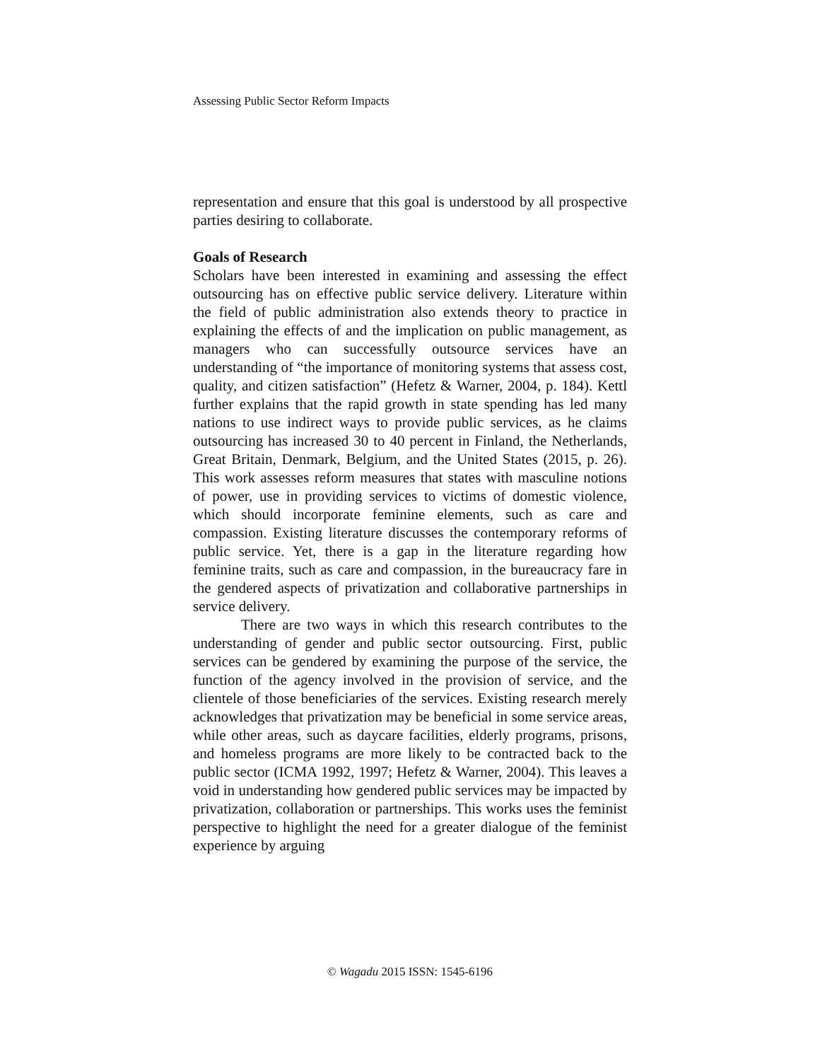Assessing Public Sector Reform Impacts
representation and ensure that this goal is understood by all prospective parties desiring to collaborate.
Goals of Research
Scholars have been interested in examining and assessing the effect outsourcing has on effective public service delivery. Literature within the field of public administration also extends theory to practice in explaining the effects of and the implication on public management, as managers who can successfully outsource services have an understanding of “the importance of monitoring systems that assess cost, quality, and citizen satisfaction” (Hefetz & Warner, 2004, p. 184). Kettl further explains that the rapid growth in state spending has led many nations to use indirect ways to provide public services, as he claims outsourcing has increased 30 to 40 percent in Finland, the Netherlands, Great Britain, Denmark, Belgium, and the United States (2015, p. 26). This work assesses reform measures that states with masculine notions of power, use in providing services to victims of domestic violence, which should incorporate feminine elements, such as care and compassion. Existing literature discusses the contemporary reforms of public service. Yet, there is a gap in the literature regarding how feminine traits, such as care and compassion, in the bureaucracy fare in the gendered aspects of privatization and collaborative partnerships in service delivery.
There are two ways in which this research contributes to the understanding of gender and public sector outsourcing. First, public services can be gendered by examining the purpose of the service, the function of the agency involved in the provision of service, and the clientele of those beneficiaries of the services. Existing research merely acknowledges that privatization may be beneficial in some service areas, while other areas, such as daycare facilities, elderly programs, prisons, and homeless programs are more likely to be contracted back to the public sector (ICMA 1992, 1997; Hefetz & Warner, 2004). This leaves a void in understanding how gendered public services may be impacted by privatization, collaboration or partnerships. This works uses the feminist perspective to highlight the need for a greater dialogue of the feminist experience by arguing
© Wagadu 2015 ISSN: 1545-6196